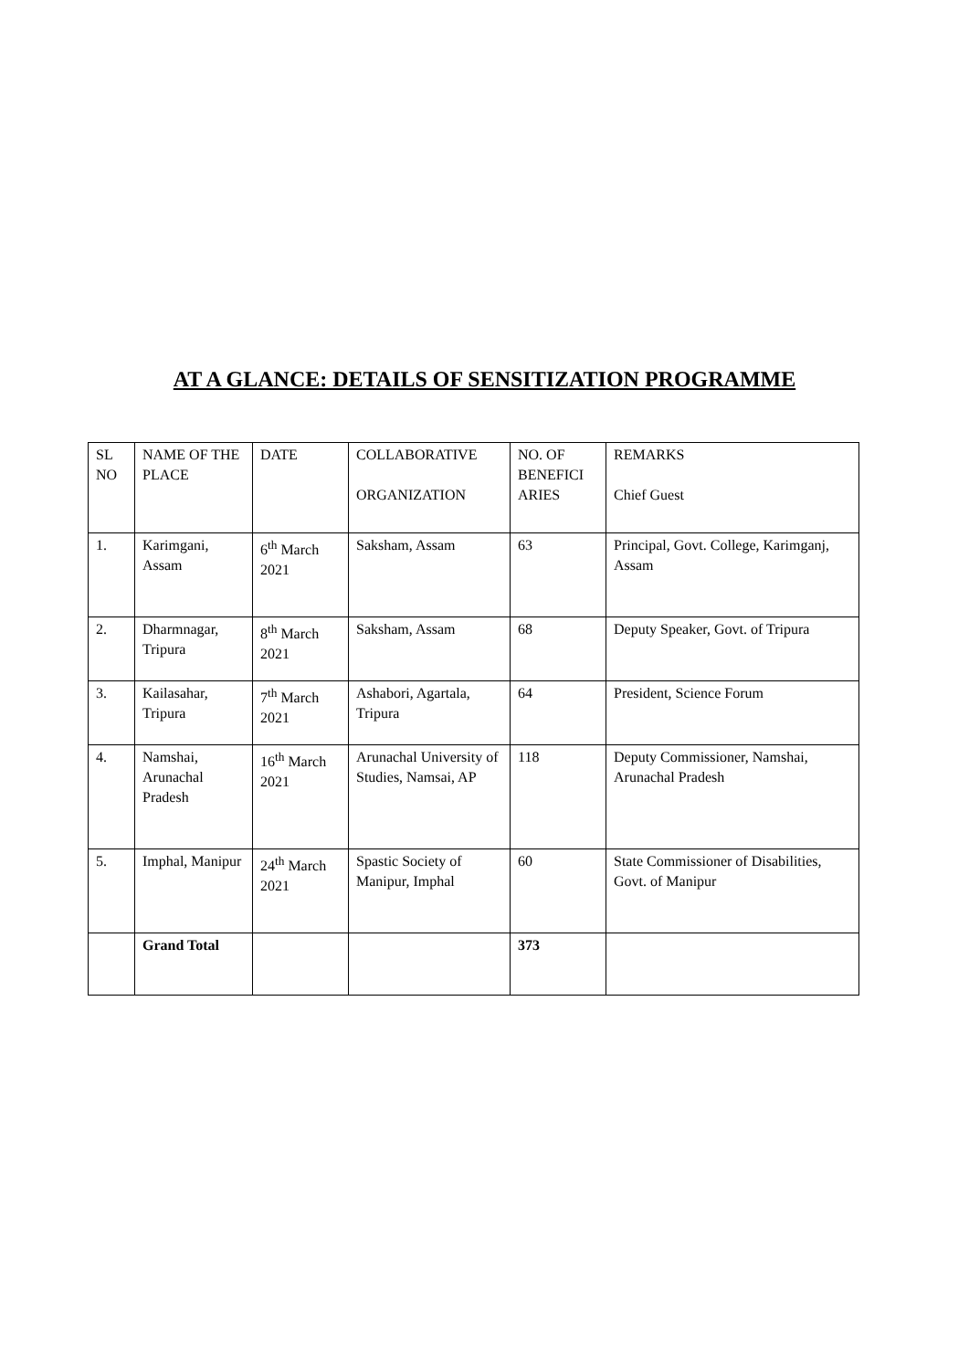AT A GLANCE: DETAILS OF SENSITIZATION PROGRAMME
| SL NO | NAME OF THE PLACE | DATE | COLLABORATIVE ORGANIZATION | NO. OF BENEFICI ARIES | REMARKS Chief Guest |
| --- | --- | --- | --- | --- | --- |
| 1. | Karimgani, Assam | 6<sup>th</sup> March 2021 | Saksham, Assam | 63 | Principal, Govt. College, Karimganj, Assam |
| 2. | Dharmnagar, Tripura | 8<sup>th</sup> March 2021 | Saksham, Assam | 68 | Deputy Speaker, Govt. of Tripura |
| 3. | Kailasahar, Tripura | 7<sup>th</sup> March 2021 | Ashabori, Agartala, Tripura | 64 | President, Science Forum |
| 4. | Namshai, Arunachal Pradesh | 16<sup>th</sup> March 2021 | Arunachal University of Studies, Namsai, AP | 118 | Deputy Commissioner, Namshai, Arunachal Pradesh |
| 5. | Imphal, Manipur | 24<sup>th</sup> March 2021 | Spastic Society of Manipur, Imphal | 60 | State Commissioner of Disabilities, Govt. of Manipur |
| | Grand Total | | | 373 | |